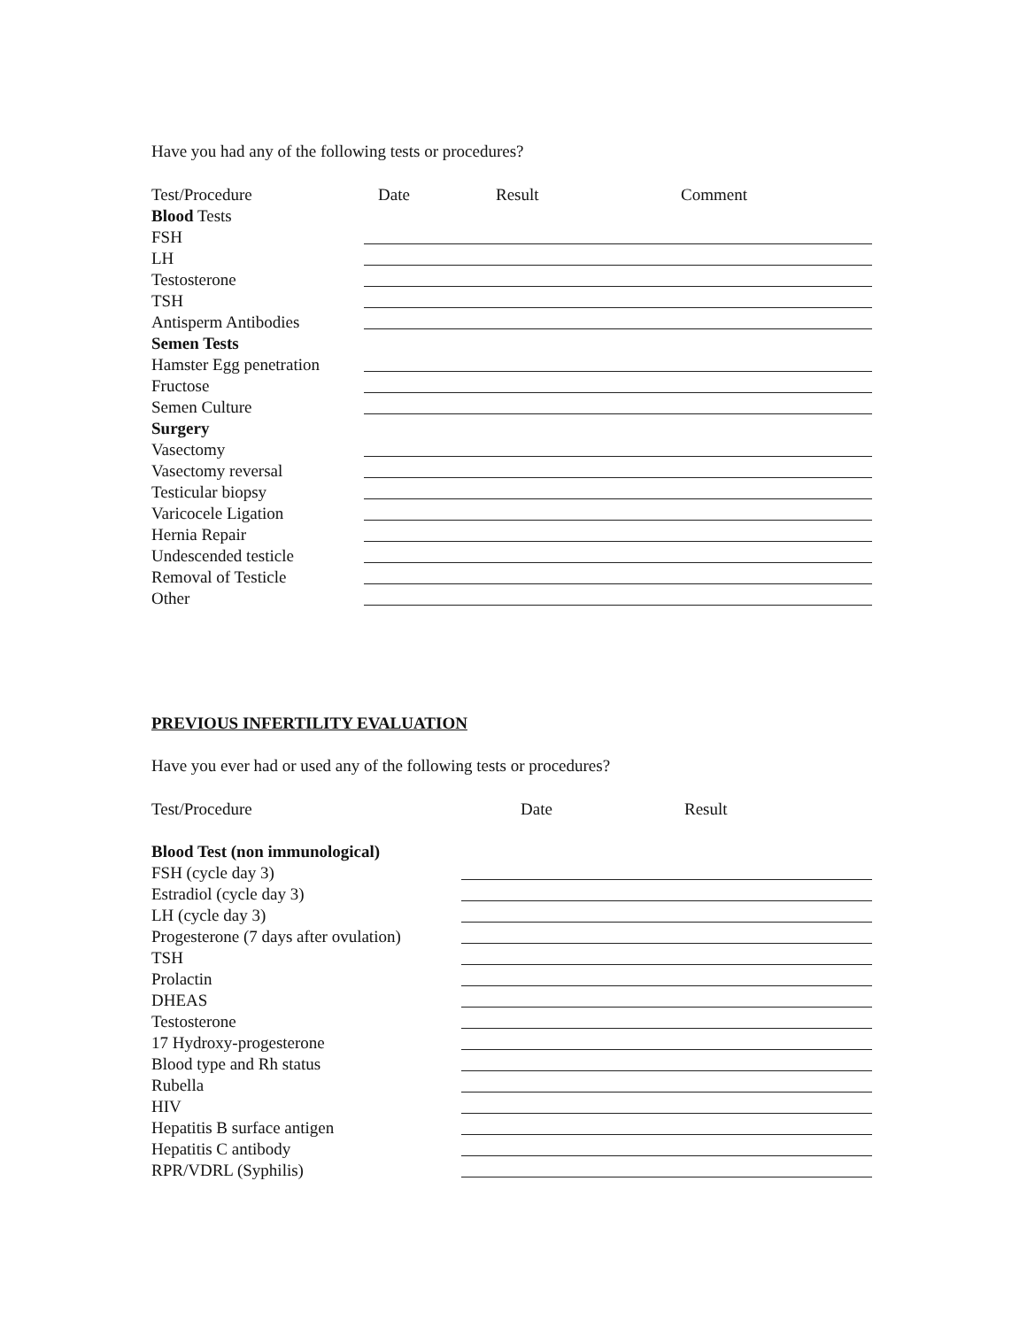Have you had any of the following tests or procedures?
Test/Procedure Date Result Comment
Blood Tests
FSH
LH
Testosterone
TSH
Antisperm Antibodies
Semen Tests
Hamster Egg penetration
Fructose
Semen Culture
Surgery
Vasectomy
Vasectomy reversal
Testicular biopsy
Varicocele Ligation
Hernia Repair
Undescended testicle
Removal of Testicle
Other
PREVIOUS INFERTILITY EVALUATION
Have you ever had or used any of the following tests or procedures?
Test/Procedure Date Result
Blood Test (non immunological)
FSH (cycle day 3)
Estradiol (cycle day 3)
LH (cycle day 3)
Progesterone (7 days after ovulation)
TSH
Prolactin
DHEAS
Testosterone
17 Hydroxy-progesterone
Blood type and Rh status
Rubella
HIV
Hepatitis B surface antigen
Hepatitis C antibody
RPR/VDRL (Syphilis)